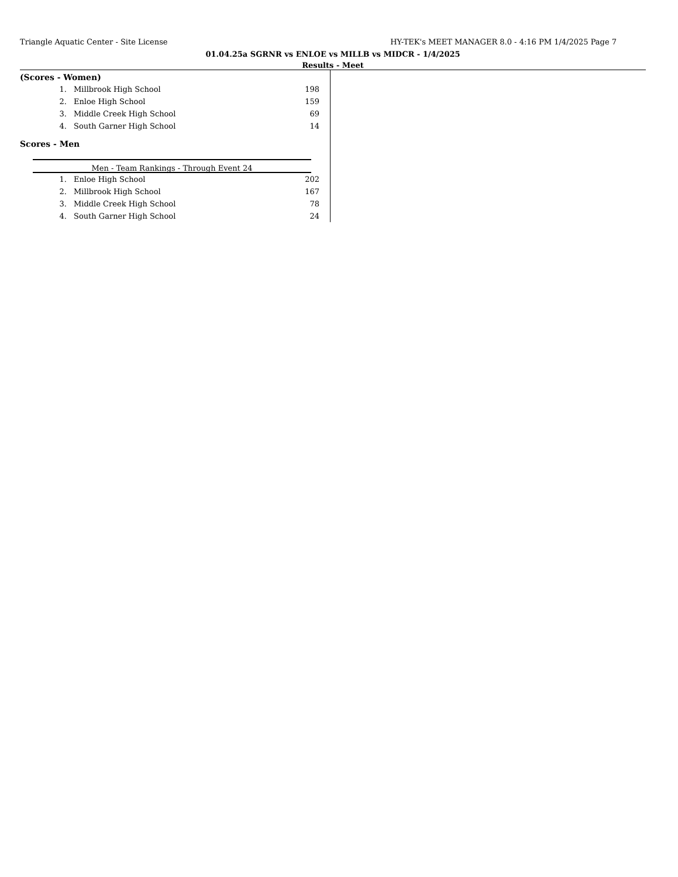Triangle Aquatic Center - Site License HY-TEK's MEET MANAGER 8.0 - 4:16 PM 1/4/2025 Page 7
01.04.25a SGRNR vs ENLOE vs MILLB vs MIDCR - 1/4/2025
Results - Meet
(Scores - Women)
| 1. | Millbrook High School | 198 |
| 2. | Enloe High School | 159 |
| 3. | Middle Creek High School | 69 |
| 4. | South Garner High School | 14 |
Scores - Men
Men - Team Rankings - Through Event 24
| 1. | Enloe High School | 202 |
| 2. | Millbrook High School | 167 |
| 3. | Middle Creek High School | 78 |
| 4. | South Garner High School | 24 |